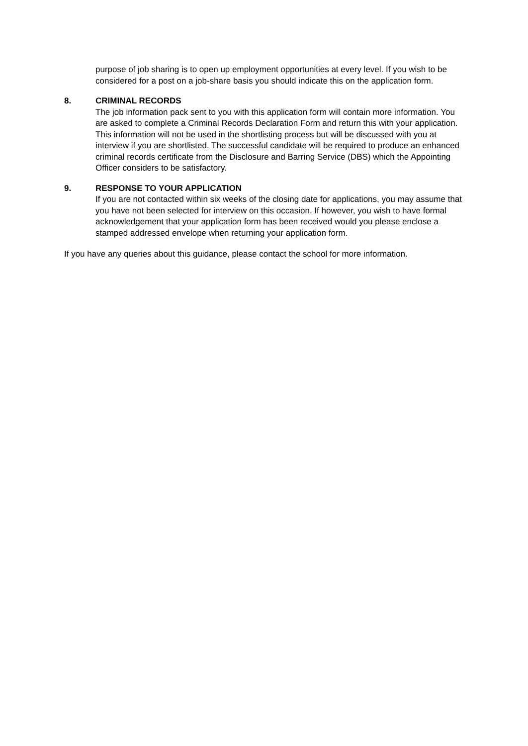purpose of job sharing is to open up employment opportunities at every level. If you wish to be considered for a post on a job-share basis you should indicate this on the application form.
8. CRIMINAL RECORDS
The job information pack sent to you with this application form will contain more information. You are asked to complete a Criminal Records Declaration Form and return this with your application. This information will not be used in the shortlisting process but will be discussed with you at interview if you are shortlisted. The successful candidate will be required to produce an enhanced criminal records certificate from the Disclosure and Barring Service (DBS) which the Appointing Officer considers to be satisfactory.
9. RESPONSE TO YOUR APPLICATION
If you are not contacted within six weeks of the closing date for applications, you may assume that you have not been selected for interview on this occasion. If however, you wish to have formal acknowledgement that your application form has been received would you please enclose a stamped addressed envelope when returning your application form.
If you have any queries about this guidance, please contact the school for more information.